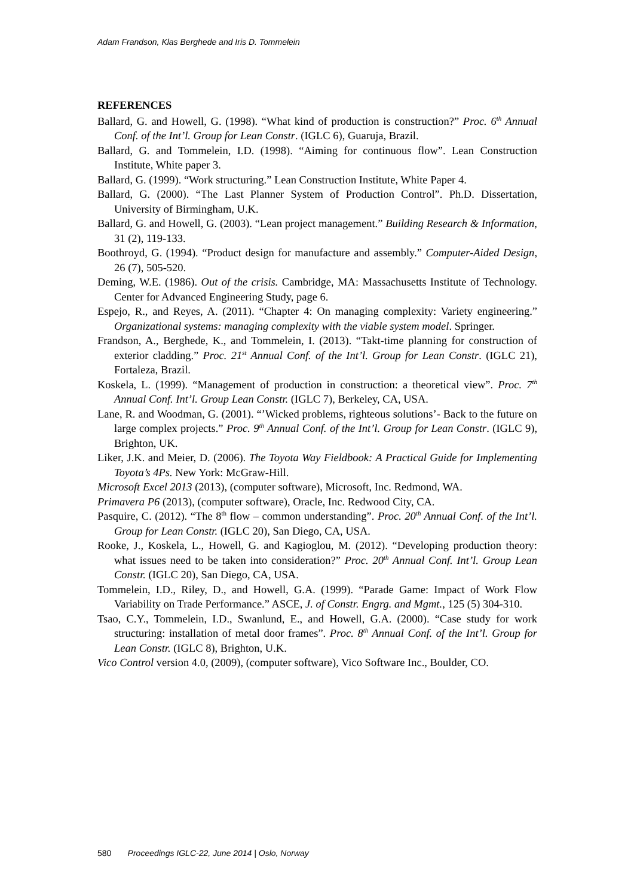Adam Frandson, Klas Berghede and Iris D. Tommelein
REFERENCES
Ballard, G. and Howell, G. (1998). “What kind of production is construction?” Proc. 6<sup>th</sup> Annual Conf. of the Int’l. Group for Lean Constr. (IGLC 6), Guaruja, Brazil.
Ballard, G. and Tommelein, I.D. (1998). “Aiming for continuous flow”. Lean Construction Institute, White paper 3.
Ballard, G. (1999). “Work structuring.” Lean Construction Institute, White Paper 4.
Ballard, G. (2000). “The Last Planner System of Production Control”. Ph.D. Dissertation, University of Birmingham, U.K.
Ballard, G. and Howell, G. (2003). “Lean project management.” Building Research & Information, 31 (2), 119-133.
Boothroyd, G. (1994). “Product design for manufacture and assembly.” Computer-Aided Design, 26 (7), 505-520.
Deming, W.E. (1986). Out of the crisis. Cambridge, MA: Massachusetts Institute of Technology. Center for Advanced Engineering Study, page 6.
Espejo, R., and Reyes, A. (2011). “Chapter 4: On managing complexity: Variety engineering.” Organizational systems: managing complexity with the viable system model. Springer.
Frandson, A., Berghede, K., and Tommelein, I. (2013). “Takt-time planning for construction of exterior cladding.” Proc. 21<sup>st</sup> Annual Conf. of the Int’l. Group for Lean Constr. (IGLC 21), Fortaleza, Brazil.
Koskela, L. (1999). “Management of production in construction: a theoretical view”. Proc. 7<sup>th</sup> Annual Conf. Int’l. Group Lean Constr. (IGLC 7), Berkeley, CA, USA.
Lane, R. and Woodman, G. (2001). “’Wicked problems, righteous solutions’- Back to the future on large complex projects.” Proc. 9<sup>th</sup> Annual Conf. of the Int’l. Group for Lean Constr. (IGLC 9), Brighton, UK.
Liker, J.K. and Meier, D. (2006). The Toyota Way Fieldbook: A Practical Guide for Implementing Toyota’s 4Ps. New York: McGraw-Hill.
Microsoft Excel 2013 (2013), (computer software), Microsoft, Inc. Redmond, WA.
Primavera P6 (2013), (computer software), Oracle, Inc. Redwood City, CA.
Pasquire, C. (2012). “The 8<sup>th</sup> flow – common understanding”. Proc. 20<sup>th</sup> Annual Conf. of the Int’l. Group for Lean Constr. (IGLC 20), San Diego, CA, USA.
Rooke, J., Koskela, L., Howell, G. and Kagioglou, M. (2012). “Developing production theory: what issues need to be taken into consideration?” Proc. 20<sup>th</sup> Annual Conf. Int’l. Group Lean Constr. (IGLC 20), San Diego, CA, USA.
Tommelein, I.D., Riley, D., and Howell, G.A. (1999). “Parade Game: Impact of Work Flow Variability on Trade Performance.” ASCE, J. of Constr. Engrg. and Mgmt., 125 (5) 304-310.
Tsao, C.Y., Tommelein, I.D., Swanlund, E., and Howell, G.A. (2000). “Case study for work structuring: installation of metal door frames”. Proc. 8<sup>th</sup> Annual Conf. of the Int’l. Group for Lean Constr. (IGLC 8), Brighton, U.K.
Vico Control version 4.0, (2009), (computer software), Vico Software Inc., Boulder, CO.
580 Proceedings IGLC-22, June 2014 | Oslo, Norway